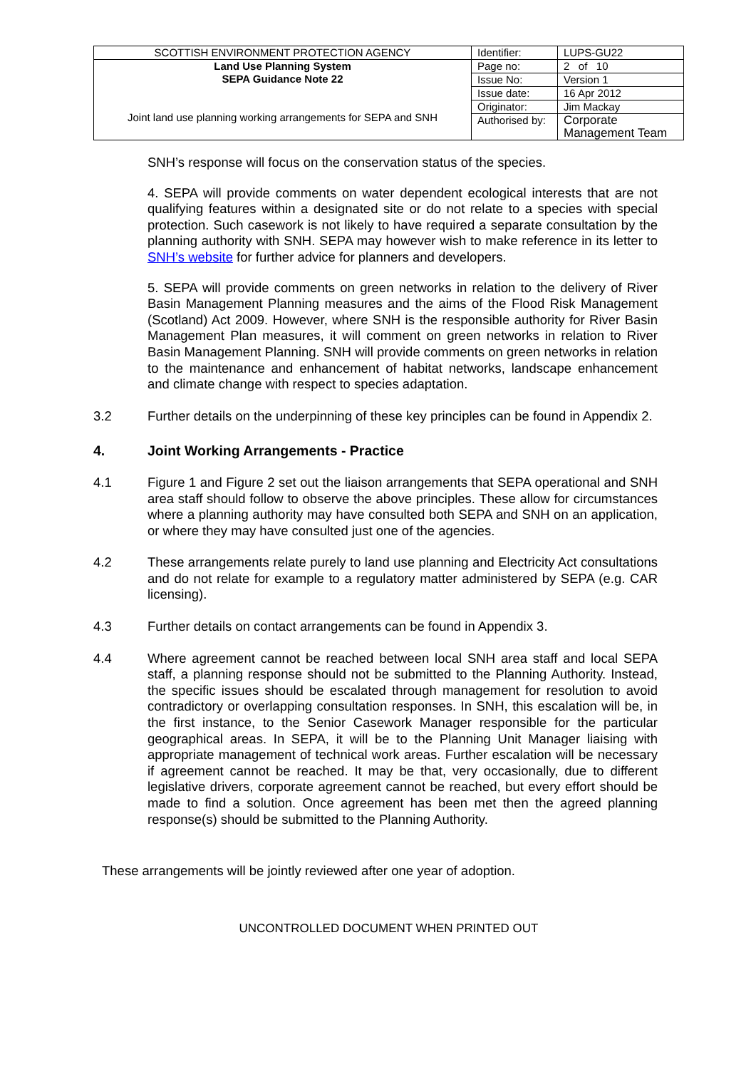| SCOTTISH ENVIRONMENT PROTECTION AGENCY | Identifier: | LUPS-GU22 |
| Land Use Planning System SEPA Guidance Note 22 Joint land use planning working arrangements for SEPA and SNH | Page no: | 2 of 10 |
| | Issue No: | Version 1 |
| | Issue date: | 16 Apr 2012 |
| | Originator: | Jim Mackay |
| | Authorised by: | Corporate Management Team |
SNH’s response will focus on the conservation status of the species.
4. SEPA will provide comments on water dependent ecological interests that are not qualifying features within a designated site or do not relate to a species with special protection. Such casework is not likely to have required a separate consultation by the planning authority with SNH. SEPA may however wish to make reference in its letter to SNH’s website for further advice for planners and developers.
5. SEPA will provide comments on green networks in relation to the delivery of River Basin Management Planning measures and the aims of the Flood Risk Management (Scotland) Act 2009. However, where SNH is the responsible authority for River Basin Management Plan measures, it will comment on green networks in relation to River Basin Management Planning. SNH will provide comments on green networks in relation to the maintenance and enhancement of habitat networks, landscape enhancement and climate change with respect to species adaptation.
3.2 Further details on the underpinning of these key principles can be found in Appendix 2.
4. Joint Working Arrangements - Practice
4.1 Figure 1 and Figure 2 set out the liaison arrangements that SEPA operational and SNH area staff should follow to observe the above principles. These allow for circumstances where a planning authority may have consulted both SEPA and SNH on an application, or where they may have consulted just one of the agencies.
4.2 These arrangements relate purely to land use planning and Electricity Act consultations and do not relate for example to a regulatory matter administered by SEPA (e.g. CAR licensing).
4.3 Further details on contact arrangements can be found in Appendix 3.
4.4 Where agreement cannot be reached between local SNH area staff and local SEPA staff, a planning response should not be submitted to the Planning Authority. Instead, the specific issues should be escalated through management for resolution to avoid contradictory or overlapping consultation responses. In SNH, this escalation will be, in the first instance, to the Senior Casework Manager responsible for the particular geographical areas. In SEPA, it will be to the Planning Unit Manager liaising with appropriate management of technical work areas. Further escalation will be necessary if agreement cannot be reached. It may be that, very occasionally, due to different legislative drivers, corporate agreement cannot be reached, but every effort should be made to find a solution. Once agreement has been met then the agreed planning response(s) should be submitted to the Planning Authority.
These arrangements will be jointly reviewed after one year of adoption.
UNCONTROLLED DOCUMENT WHEN PRINTED OUT